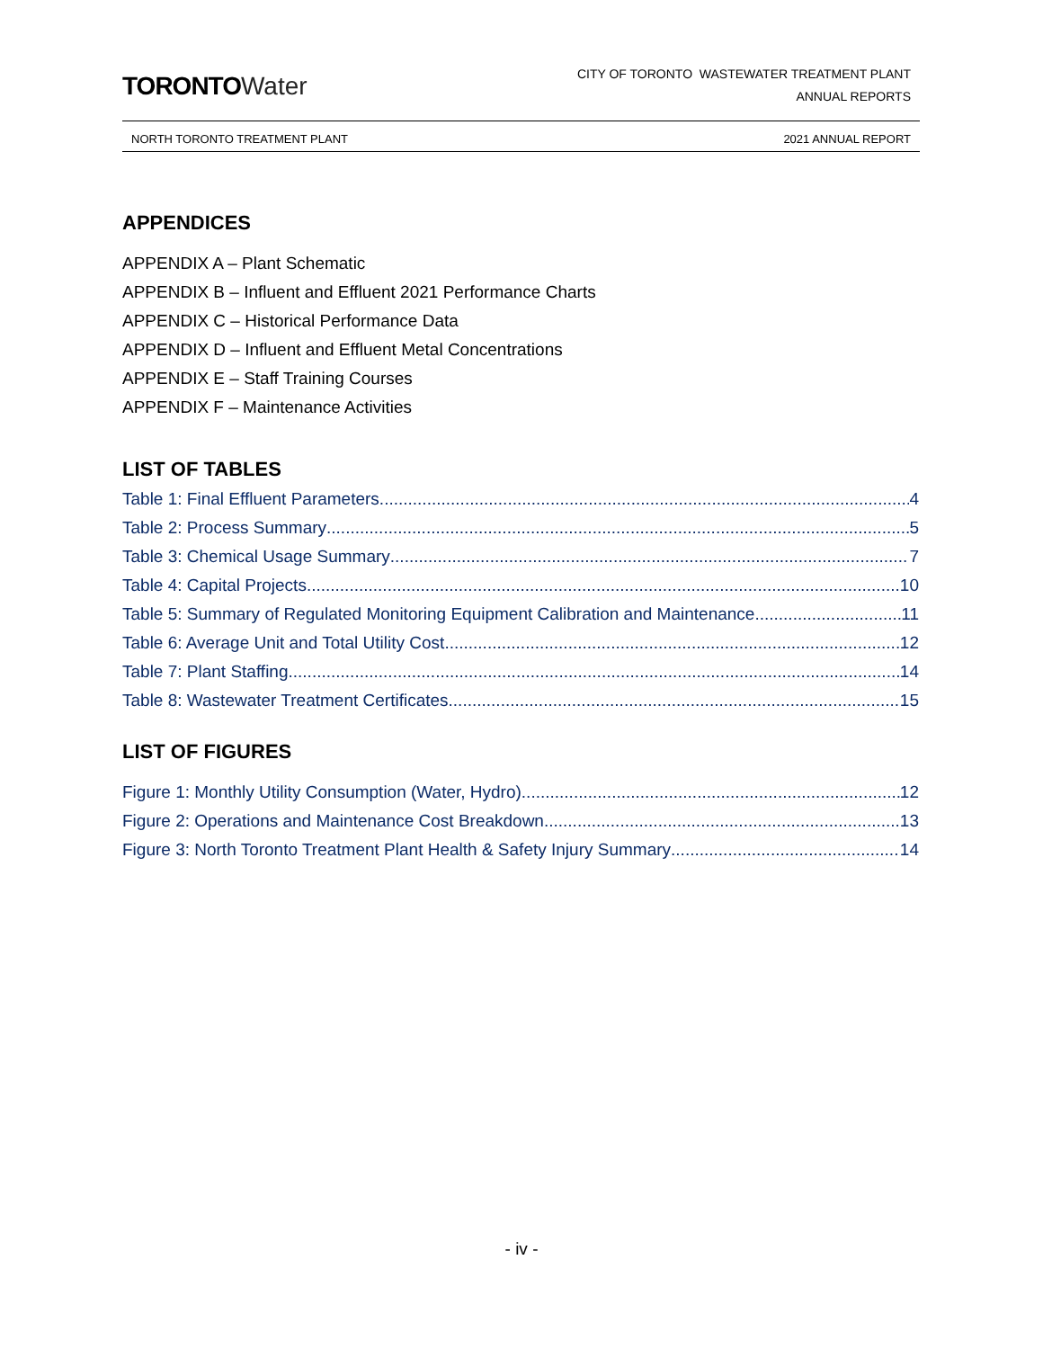TORONTO Water
CITY OF TORONTO WASTEWATER TREATMENT PLANT
ANNUAL REPORTS
NORTH TORONTO TREATMENT PLANT 2021 ANNUAL REPORT
APPENDICES
APPENDIX A – Plant Schematic
APPENDIX B – Influent and Effluent 2021 Performance Charts
APPENDIX C – Historical Performance Data
APPENDIX D – Influent and Effluent Metal Concentrations
APPENDIX E – Staff Training Courses
APPENDIX F – Maintenance Activities
LIST OF TABLES
Table 1: Final Effluent Parameters 4
Table 2: Process Summary 5
Table 3: Chemical Usage Summary 7
Table 4: Capital Projects 10
Table 5: Summary of Regulated Monitoring Equipment Calibration and Maintenance 11
Table 6: Average Unit and Total Utility Cost 12
Table 7: Plant Staffing 14
Table 8: Wastewater Treatment Certificates 15
LIST OF FIGURES
Figure 1: Monthly Utility Consumption (Water, Hydro) 12
Figure 2: Operations and Maintenance Cost Breakdown 13
Figure 3: North Toronto Treatment Plant Health & Safety Injury Summary 14
- iv -